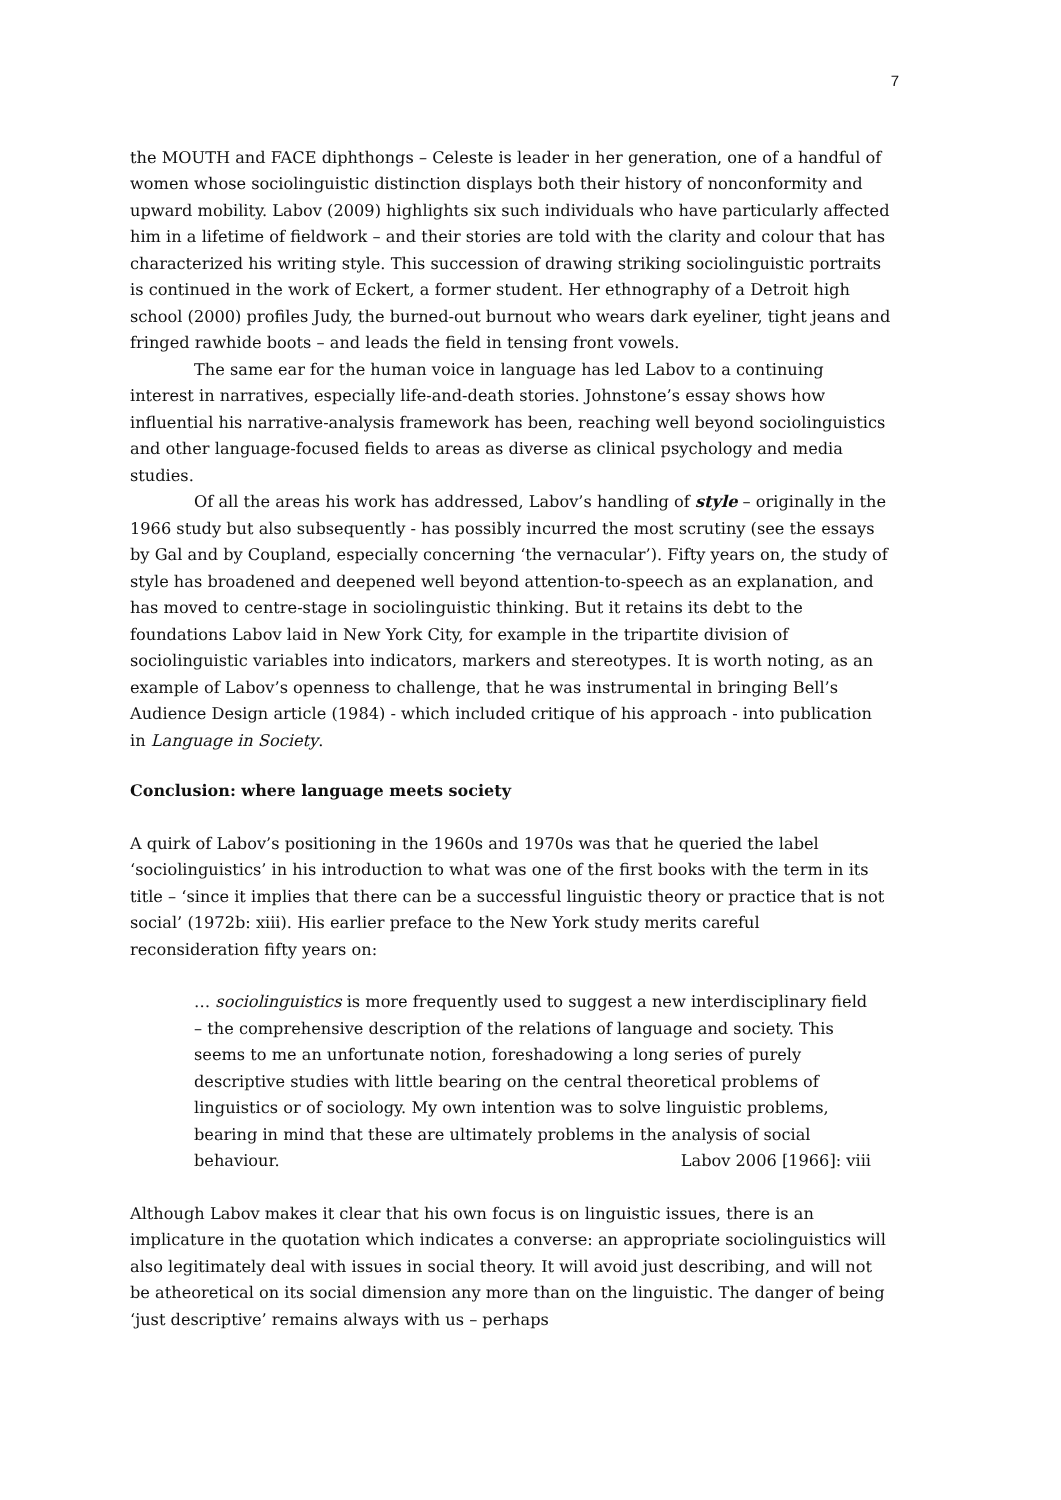7
the MOUTH and FACE diphthongs – Celeste is leader in her generation, one of a handful of women whose sociolinguistic distinction displays both their history of nonconformity and upward mobility. Labov (2009) highlights six such individuals who have particularly affected him in a lifetime of fieldwork – and their stories are told with the clarity and colour that has characterized his writing style. This succession of drawing striking sociolinguistic portraits is continued in the work of Eckert, a former student. Her ethnography of a Detroit high school (2000) profiles Judy, the burned-out burnout who wears dark eyeliner, tight jeans and fringed rawhide boots – and leads the field in tensing front vowels.
The same ear for the human voice in language has led Labov to a continuing interest in narratives, especially life-and-death stories. Johnstone’s essay shows how influential his narrative-analysis framework has been, reaching well beyond sociolinguistics and other language-focused fields to areas as diverse as clinical psychology and media studies.
Of all the areas his work has addressed, Labov’s handling of style – originally in the 1966 study but also subsequently - has possibly incurred the most scrutiny (see the essays by Gal and by Coupland, especially concerning ‘the vernacular’). Fifty years on, the study of style has broadened and deepened well beyond attention-to-speech as an explanation, and has moved to centre-stage in sociolinguistic thinking. But it retains its debt to the foundations Labov laid in New York City, for example in the tripartite division of sociolinguistic variables into indicators, markers and stereotypes. It is worth noting, as an example of Labov’s openness to challenge, that he was instrumental in bringing Bell’s Audience Design article (1984) - which included critique of his approach - into publication in Language in Society.
Conclusion: where language meets society
A quirk of Labov’s positioning in the 1960s and 1970s was that he queried the label ‘sociolinguistics’ in his introduction to what was one of the first books with the term in its title – ‘since it implies that there can be a successful linguistic theory or practice that is not social’ (1972b: xiii). His earlier preface to the New York study merits careful reconsideration fifty years on:
… sociolinguistics is more frequently used to suggest a new interdisciplinary field – the comprehensive description of the relations of language and society. This seems to me an unfortunate notion, foreshadowing a long series of purely descriptive studies with little bearing on the central theoretical problems of linguistics or of sociology. My own intention was to solve linguistic problems, bearing in mind that these are ultimately problems in the analysis of social behaviour. Labov 2006 [1966]: viii
Although Labov makes it clear that his own focus is on linguistic issues, there is an implicature in the quotation which indicates a converse: an appropriate sociolinguistics will also legitimately deal with issues in social theory. It will avoid just describing, and will not be atheoretical on its social dimension any more than on the linguistic. The danger of being ‘just descriptive’ remains always with us – perhaps